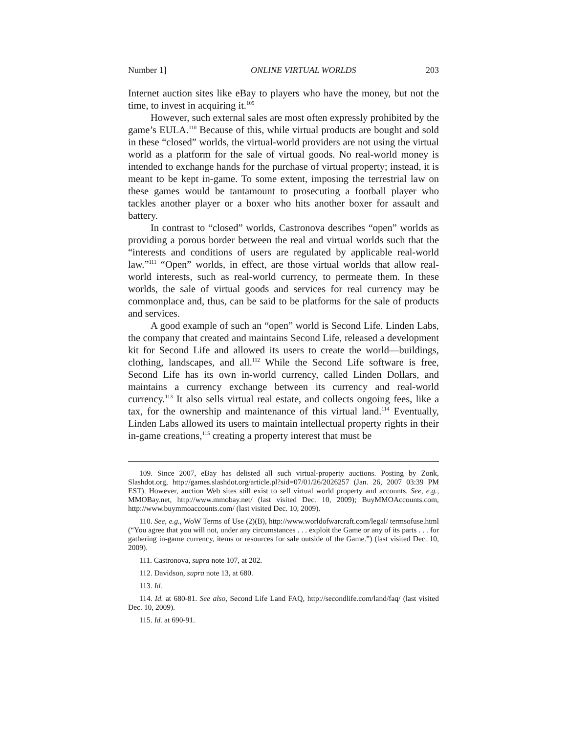Number 1] ONLINE VIRTUAL WORLDS 203
Internet auction sites like eBay to players who have the money, but not the time, to invest in acquiring it.<sup>109</sup>
However, such external sales are most often expressly prohibited by the game’s EULA.<sup>110</sup> Because of this, while virtual products are bought and sold in these “closed” worlds, the virtual-world providers are not using the virtual world as a platform for the sale of virtual goods. No real-world money is intended to exchange hands for the purchase of virtual property; instead, it is meant to be kept in-game. To some extent, imposing the terrestrial law on these games would be tantamount to prosecuting a football player who tackles another player or a boxer who hits another boxer for assault and battery.
In contrast to “closed” worlds, Castronova describes “open” worlds as providing a porous border between the real and virtual worlds such that the “interests and conditions of users are regulated by applicable real-world law.”<sup>111</sup> “Open” worlds, in effect, are those virtual worlds that allow real-world interests, such as real-world currency, to permeate them. In these worlds, the sale of virtual goods and services for real currency may be commonplace and, thus, can be said to be platforms for the sale of products and services.
A good example of such an “open” world is Second Life. Linden Labs, the company that created and maintains Second Life, released a development kit for Second Life and allowed its users to create the world—buildings, clothing, landscapes, and all.<sup>112</sup> While the Second Life software is free, Second Life has its own in-world currency, called Linden Dollars, and maintains a currency exchange between its currency and real-world currency.<sup>113</sup> It also sells virtual real estate, and collects ongoing fees, like a tax, for the ownership and maintenance of this virtual land.<sup>114</sup> Eventually, Linden Labs allowed its users to maintain intellectual property rights in their in-game creations,<sup>115</sup> creating a property interest that must be
109. Since 2007, eBay has delisted all such virtual-property auctions. Posting by Zonk, Slashdot.org, http://games.slashdot.org/article.pl?sid=07/01/26/2026257 (Jan. 26, 2007 03:39 PM EST). However, auction Web sites still exist to sell virtual world property and accounts. See, e.g., MMOBay.net, http://www.mmobay.net/ (last visited Dec. 10, 2009); BuyMMOAccounts.com, http://www.buymmoaccounts.com/ (last visited Dec. 10, 2009).
110. See, e.g., WoW Terms of Use (2)(B), http://www.worldofwarcraft.com/legal/ termsofuse.html (“You agree that you will not, under any circumstances . . . exploit the Game or any of its parts . . . for gathering in-game currency, items or resources for sale outside of the Game.”) (last visited Dec. 10, 2009).
111. Castronova, supra note 107, at 202.
112. Davidson, supra note 13, at 680.
113. Id.
114. Id. at 680-81. See also, Second Life Land FAQ, http://secondlife.com/land/faq/ (last visited Dec. 10, 2009).
115. Id. at 690-91.